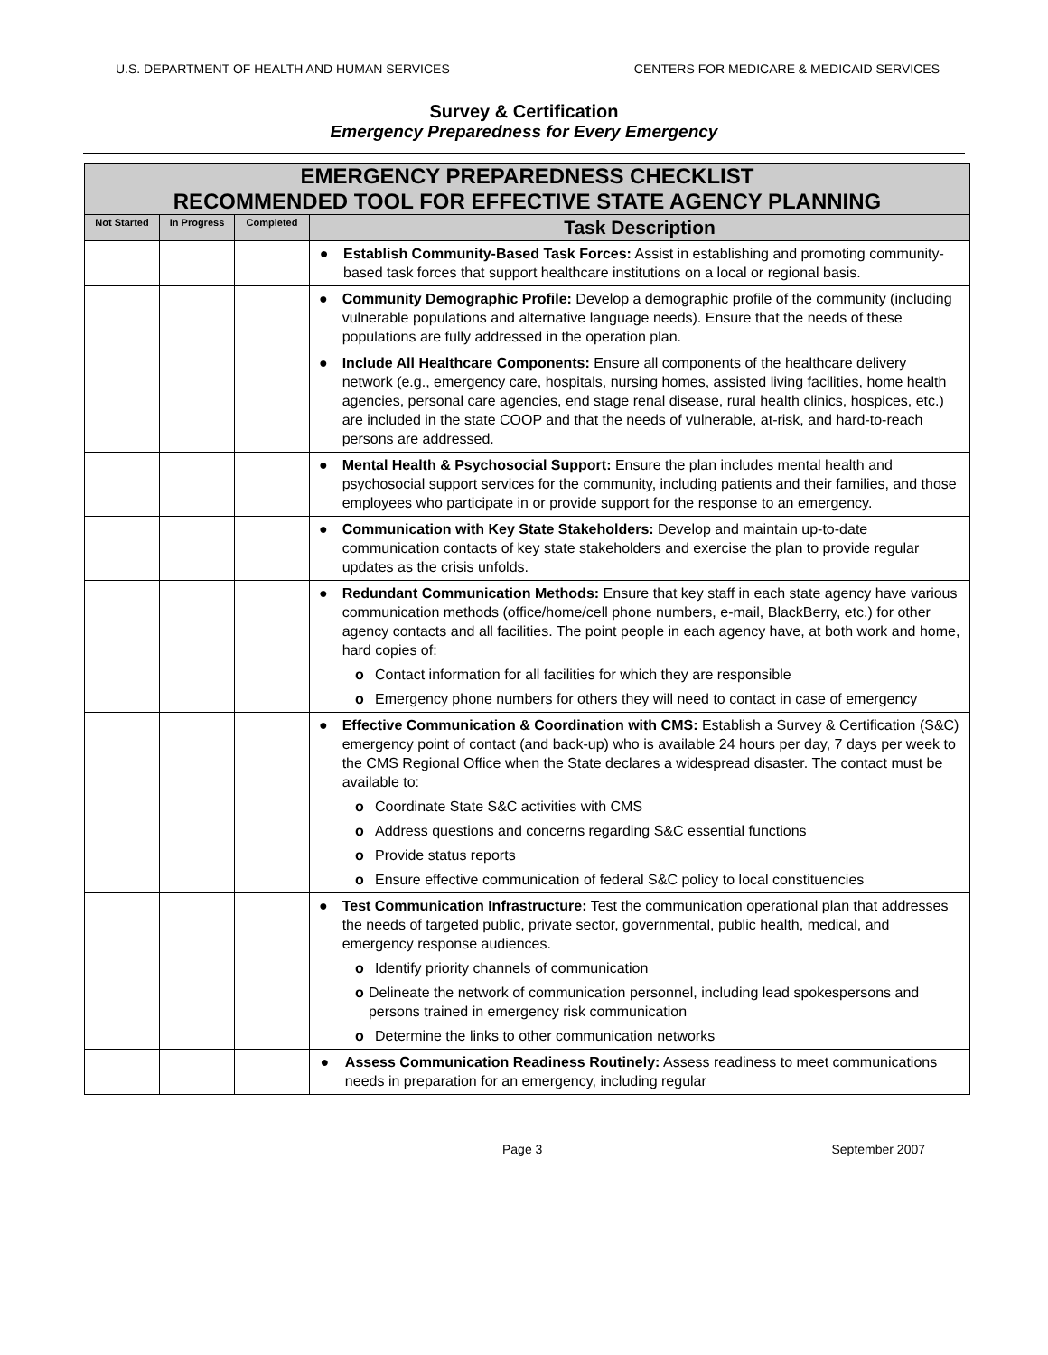U.S. DEPARTMENT OF HEALTH AND HUMAN SERVICES CENTERS FOR MEDICARE & MEDICAID SERVICES
Survey & Certification
Emergency Preparedness for Every Emergency
| EMERGENCY PREPAREDNESS CHECKLIST RECOMMENDED TOOL FOR EFFECTIVE STATE AGENCY PLANNING | | | |
| --- | --- | --- | --- |
| Not Started | In Progress | Completed | Task Description |
| | | | ● Establish Community-Based Task Forces: Assist in establishing and promoting community-based task forces that support healthcare institutions on a local or regional basis. |
| | | | ● Community Demographic Profile: Develop a demographic profile of the community (including vulnerable populations and alternative language needs). Ensure that the needs of these populations are fully addressed in the operation plan. |
| | | | ● Include All Healthcare Components: Ensure all components of the healthcare delivery network (e.g., emergency care, hospitals, nursing homes, assisted living facilities, home health agencies, personal care agencies, end stage renal disease, rural health clinics, hospices, etc.) are included in the state COOP and that the needs of vulnerable, at-risk, and hard-to-reach persons are addressed. |
| | | | ● Mental Health & Psychosocial Support: Ensure the plan includes mental health and psychosocial support services for the community, including patients and their families, and those employees who participate in or provide support for the response to an emergency. |
| | | | ● Communication with Key State Stakeholders: Develop and maintain up-to-date communication contacts of key state stakeholders and exercise the plan to provide regular updates as the crisis unfolds. |
| | | | ● Redundant Communication Methods: Ensure that key staff in each state agency have various communication methods (office/home/cell phone numbers, e-mail, BlackBerry, etc.) for other agency contacts and all facilities. The point people in each agency have, at both work and home, hard copies of: o Contact information for all facilities for which they are responsible o Emergency phone numbers for others they will need to contact in case of emergency |
| | | | ● Effective Communication & Coordination with CMS: Establish a Survey & Certification (S&C) emergency point of contact (and back-up) who is available 24 hours per day, 7 days per week to the CMS Regional Office when the State declares a widespread disaster. The contact must be available to: o Coordinate State S&C activities with CMS o Address questions and concerns regarding S&C essential functions o Provide status reports o Ensure effective communication of federal S&C policy to local constituencies |
| | | | ● Test Communication Infrastructure: Test the communication operational plan that addresses the needs of targeted public, private sector, governmental, public health, medical, and emergency response audiences. o Identify priority channels of communication o Delineate the network of communication personnel, including lead spokespersons and persons trained in emergency risk communication o Determine the links to other communication networks |
| | | | ● Assess Communication Readiness Routinely: Assess readiness to meet communications needs in preparation for an emergency, including regular |
Page 3 September 2007